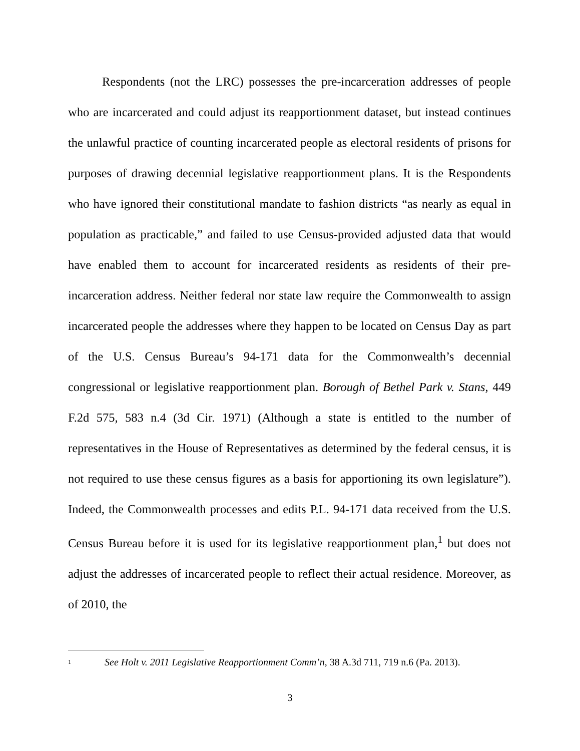Respondents (not the LRC) possesses the pre-incarceration addresses of people who are incarcerated and could adjust its reapportionment dataset, but instead continues the unlawful practice of counting incarcerated people as electoral residents of prisons for purposes of drawing decennial legislative reapportionment plans. It is the Respondents who have ignored their constitutional mandate to fashion districts “as nearly as equal in population as practicable,” and failed to use Census-provided adjusted data that would have enabled them to account for incarcerated residents as residents of their pre-incarceration address. Neither federal nor state law require the Commonwealth to assign incarcerated people the addresses where they happen to be located on Census Day as part of the U.S. Census Bureau’s 94-171 data for the Commonwealth’s decennial congressional or legislative reapportionment plan. Borough of Bethel Park v. Stans, 449 F.2d 575, 583 n.4 (3d Cir. 1971) (Although a state is entitled to the number of representatives in the House of Representatives as determined by the federal census, it is not required to use these census figures as a basis for apportioning its own legislature”). Indeed, the Commonwealth processes and edits P.L. 94-171 data received from the U.S. Census Bureau before it is used for its legislative reapportionment plan,<sup>1</sup> but does not adjust the addresses of incarcerated people to reflect their actual residence. Moreover, as of 2010, the
<sup>1</sup> See Holt v. 2011 Legislative Reapportionment Comm’n, 38 A.3d 711, 719 n.6 (Pa. 2013).
3